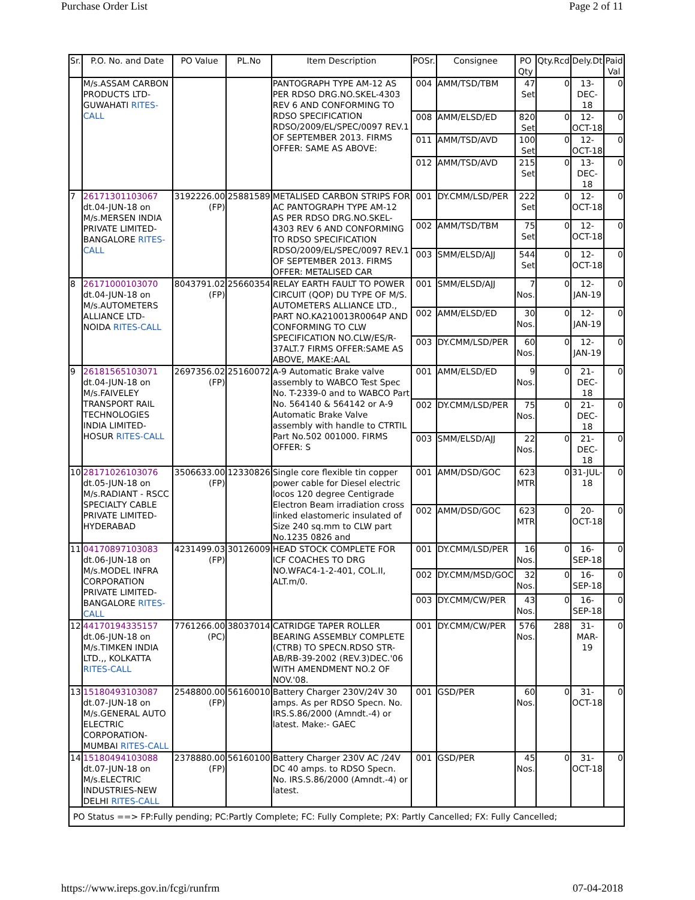Purchase Order List Page 2 of 11
| Sr. | P.O. No. and Date | PO Value | PL.No | Item Description | POSr. | Consignee | PO Qty | Qty.Rcd | Dely.Dt | Paid Val |
| --- | --- | --- | --- | --- | --- | --- | --- | --- | --- | --- |
| | M/s.ASSAM CARBON PRODUCTS LTD-GUWAHATI RITES-CALL | | | PANTOGRAPH TYPE AM-12 AS PER RDSO DRG.NO.SKEL-4303 REV 6 AND CONFORMING TO RDSO SPECIFICATION RDSO/2009/EL/SPEC/0097 REV.1 OF SEPTEMBER 2013. FIRMS OFFER: SAME AS ABOVE: | 004 | AMM/TSD/TBM | 47 Set | 0 | 13-DEC-18 | 0 |
| | | | | | 008 | AMM/ELSD/ED | 820 Set | 0 | 12-OCT-18 | 0 |
| | | | | | 011 | AMM/TSD/AVD | 100 Set | 0 | 12-OCT-18 | 0 |
| | | | | | 012 | AMM/TSD/AVD | 215 Set | 0 | 13-DEC-18 | 0 |
| 7 | 26171301103067 dt.04-JUN-18 on M/s.MERSEN INDIA PRIVATE LIMITED-BANGALORE RITES-CALL | 3192226.00 (FP) | 25881589 | METALISED CARBON STRIPS FOR AC PANTOGRAPH TYPE AM-12 AS PER RDSO DRG.NO.SKEL-4303 REV 6 AND CONFORMING TO RDSO SPECIFICATION RDSO/2009/EL/SPEC/0097 REV.1 OF SEPTEMBER 2013. FIRMS OFFER: METALISED CAR | 001 | DY.CMM/LSD/PER | 222 Set | 0 | 12-OCT-18 | 0 |
| | | | | | 002 | AMM/TSD/TBM | 75 Set | 0 | 12-OCT-18 | 0 |
| | | | | | 003 | SMM/ELSD/AJJ | 544 Set | 0 | 12-OCT-18 | 0 |
| 8 | 26171000103070 dt.04-JUN-18 on M/s.AUTOMETERS ALLIANCE LTD-NOIDA RITES-CALL | 8043791.02 (FP) | 25660354 | RELAY EARTH FAULT TO POWER CIRCUIT (QOP) DU TYPE OF M/S. AUTOMETERS ALLIANCE LTD., PART NO.KA210013R0064P AND CONFORMING TO CLW SPECIFICATION NO.CLW/ES/R-37ALT.7 FIRMS OFFER:SAME AS ABOVE, MAKE:AAL | 001 | SMM/ELSD/AJJ | 7 Nos. | 0 | 12-JAN-19 | 0 |
| | | | | | 002 | AMM/ELSD/ED | 30 Nos. | 0 | 12-JAN-19 | 0 |
| | | | | | 003 | DY.CMM/LSD/PER | 60 Nos. | 0 | 12-JAN-19 | 0 |
| 9 | 26181565103071 dt.04-JUN-18 on M/s.FAIVELEY TRANSPORT RAIL TECHNOLOGIES INDIA LIMITED-HOSUR RITES-CALL | 2697356.02 (FP) | 25160072 | A-9 Automatic Brake valve assembly to WABCO Test Spec No. T-2339-0 and to WABCO Part No. 564140 & 564142 or A-9 Automatic Brake Valve assembly with handle to CTRTIL Part No.502 001000. FIRMS OFFER: S | 001 | AMM/ELSD/ED | 9 Nos. | 0 | 21-DEC-18 | 0 |
| | | | | | 002 | DY.CMM/LSD/PER | 75 Nos. | 0 | 21-DEC-18 | 0 |
| | | | | | 003 | SMM/ELSD/AJJ | 22 Nos. | 0 | 21-DEC-18 | 0 |
| 10 | 28171026103076 dt.05-JUN-18 on M/s.RADIANT - RSCC SPECIALTY CABLE PRIVATE LIMITED-HYDERABAD | 3506633.00 (FP) | 12330826 | Single core flexible tin copper power cable for Diesel electric locos 120 degree Centigrade Electron Beam irradiation cross linked elastomeric insulated of Size 240 sq.mm to CLW part No.1235 0826 and | 001 | AMM/DSD/GOC | 623 MTR | 0 | 31-JUL-18 | 0 |
| | | | | | 002 | AMM/DSD/GOC | 623 MTR | 0 | 20-OCT-18 | 0 |
| 11 | 04170897103083 dt.06-JUN-18 on M/s.MODEL INFRA CORPORATION PRIVATE LIMITED-BANGALORE RITES-CALL | 4231499.03 (FP) | 30126009 | HEAD STOCK COMPLETE FOR ICF COACHES TO DRG NO.WFAC4-1-2-401, COL.II, ALT.m/0. | 001 | DY.CMM/LSD/PER | 16 Nos. | 0 | 16-SEP-18 | 0 |
| | | | | | 002 | DY.CMM/MSD/GOC | 32 Nos. | 0 | 16-SEP-18 | 0 |
| | | | | | 003 | DY.CMM/CW/PER | 43 Nos. | 0 | 16-SEP-18 | 0 |
| 12 | 44170194335157 dt.06-JUN-18 on M/s.TIMKEN INDIA LTD.,, KOLKATTA RITES-CALL | 7761266.00 (PC) | 38037014 | CATRIDGE TAPER ROLLER BEARING ASSEMBLY COMPLETE (CTRB) TO SPECN.RDSO STR-AB/RB-39-2002 (REV.3)DEC.'06 WITH AMENDMENT NO.2 OF NOV.'08. | 001 | DY.CMM/CW/PER | 576 Nos. | 288 | 31-MAR-19 | 0 |
| 13 | 15180493103087 dt.07-JUN-18 on M/s.GENERAL AUTO ELECTRIC CORPORATION-MUMBAI RITES-CALL | 2548800.00 (FP) | 56160010 | Battery Charger 230V/24V 30 amps. As per RDSO Specn. No. IRS.S.86/2000 (Amndt.-4) or latest. Make:- GAEC | 001 | GSD/PER | 60 Nos. | 0 | 31-OCT-18 | 0 |
| 14 | 15180494103088 dt.07-JUN-18 on M/s.ELECTRIC INDUSTRIES-NEW DELHI RITES-CALL | 2378880.00 (FP) | 56160100 | Battery Charger 230V AC /24V DC 40 amps. to RDSO Specn. No. IRS.S.86/2000 (Amndt.-4) or latest. | 001 | GSD/PER | 45 Nos. | 0 | 31-OCT-18 | 0 |
| PO Status ==> FP:Fully pending; PC:Partly Complete; FC: Fully Complete; PX: Partly Cancelled; FX: Fully Cancelled; | | | | | | | | | | |
https://www.ireps.gov.in/fcgi/runfrm 07-04-2018